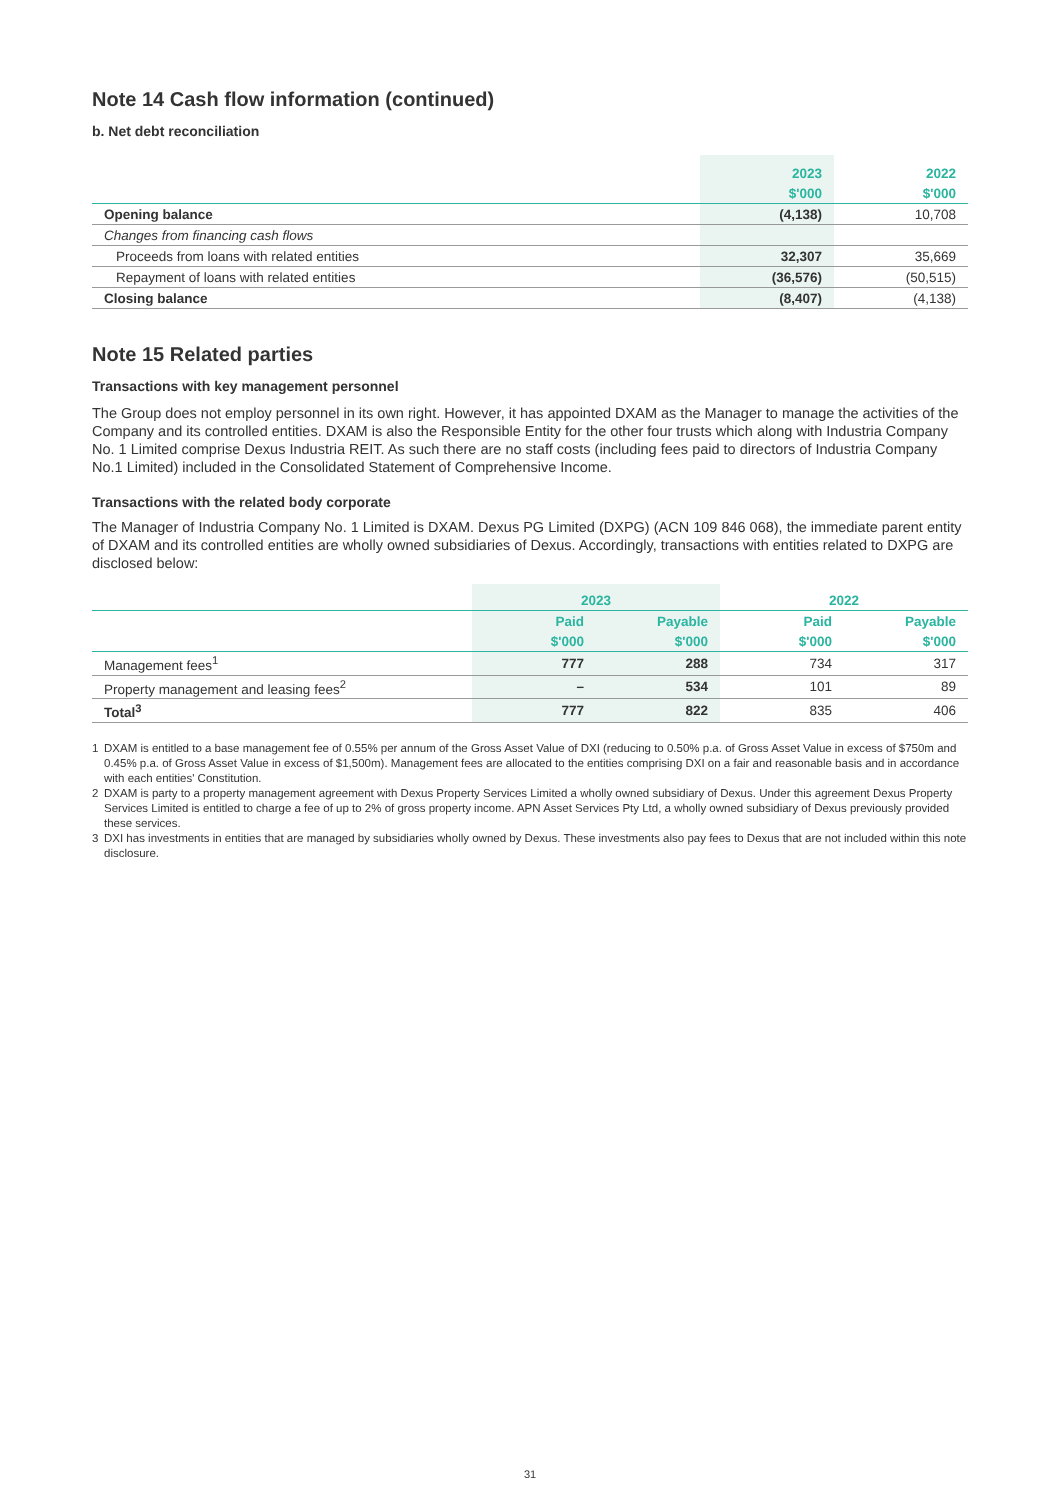Note 14 Cash flow information (continued)
b. Net debt reconciliation
| | 2023 | 2022 |
| | $'000 | $'000 |
| Opening balance | (4,138) | 10,708 |
| Changes from financing cash flows | | |
| Proceeds from loans with related entities | 32,307 | 35,669 |
| Repayment of loans with related entities | (36,576) | (50,515) |
| Closing balance | (8,407) | (4,138) |
Note 15 Related parties
Transactions with key management personnel
The Group does not employ personnel in its own right. However, it has appointed DXAM as the Manager to manage the activities of the Company and its controlled entities. DXAM is also the Responsible Entity for the other four trusts which along with Industria Company No. 1 Limited comprise Dexus Industria REIT. As such there are no staff costs (including fees paid to directors of Industria Company No.1 Limited) included in the Consolidated Statement of Comprehensive Income.
Transactions with the related body corporate
The Manager of Industria Company No. 1 Limited is DXAM. Dexus PG Limited (DXPG) (ACN 109 846 068), the immediate parent entity of DXAM and its controlled entities are wholly owned subsidiaries of Dexus. Accordingly, transactions with entities related to DXPG are disclosed below:
| | 2023 | | 2022 | |
| | Paid | Payable | Paid | Payable |
| | $'000 | $'000 | $'000 | $'000 |
| Management fees<sup>1</sup> | 777 | 288 | 734 | 317 |
| Property management and leasing fees<sup>2</sup> | – | 534 | 101 | 89 |
| Total<sup>3</sup> | 777 | 822 | 835 | 406 |
1 DXAM is entitled to a base management fee of 0.55% per annum of the Gross Asset Value of DXI (reducing to 0.50% p.a. of Gross Asset Value in excess of $750m and 0.45% p.a. of Gross Asset Value in excess of $1,500m). Management fees are allocated to the entities comprising DXI on a fair and reasonable basis and in accordance with each entities' Constitution.
2 DXAM is party to a property management agreement with Dexus Property Services Limited a wholly owned subsidiary of Dexus. Under this agreement Dexus Property Services Limited is entitled to charge a fee of up to 2% of gross property income. APN Asset Services Pty Ltd, a wholly owned subsidiary of Dexus previously provided these services.
3 DXI has investments in entities that are managed by subsidiaries wholly owned by Dexus. These investments also pay fees to Dexus that are not included within this note disclosure.
31